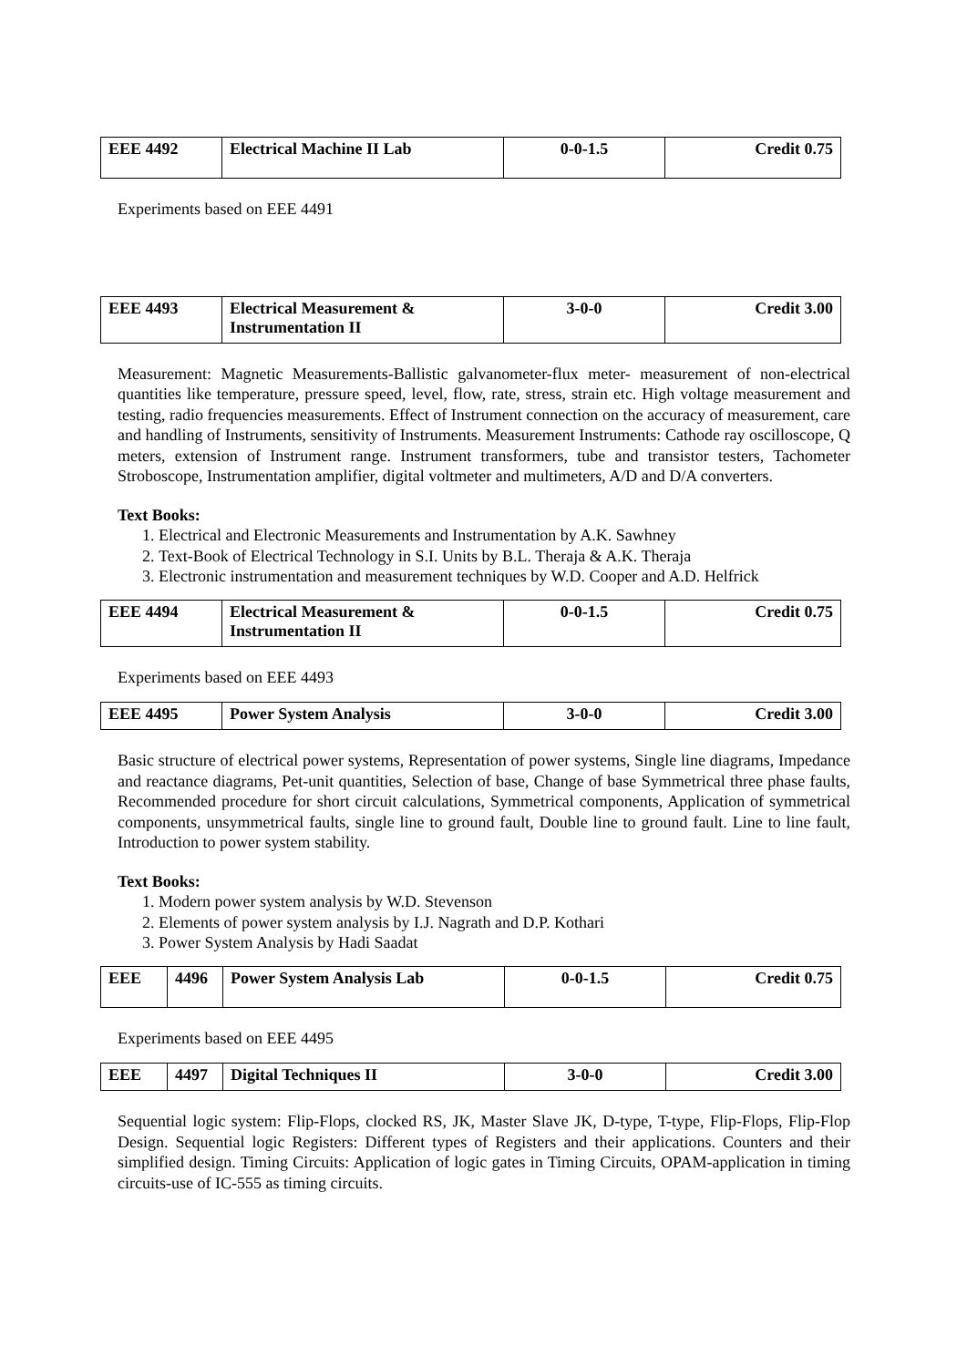| EEE 4492 | Electrical Machine II Lab | 0-0-1.5 | Credit 0.75 |
Experiments based on EEE 4491
| EEE 4493 | Electrical Measurement & Instrumentation II | 3-0-0 | Credit 3.00 |
Measurement: Magnetic Measurements-Ballistic galvanometer-flux meter- measurement of non-electrical quantities like temperature, pressure speed, level, flow, rate, stress, strain etc. High voltage measurement and testing, radio frequencies measurements. Effect of Instrument connection on the accuracy of measurement, care and handling of Instruments, sensitivity of Instruments. Measurement Instruments: Cathode ray oscilloscope, Q meters, extension of Instrument range. Instrument transformers, tube and transistor testers, Tachometer Stroboscope, Instrumentation amplifier, digital voltmeter and multimeters, A/D and D/A converters.
Text Books:
1. Electrical and Electronic Measurements and Instrumentation by A.K. Sawhney
2. Text-Book of Electrical Technology in S.I. Units by B.L. Theraja & A.K. Theraja
3. Electronic instrumentation and measurement techniques by W.D. Cooper and A.D. Helfrick
| EEE 4494 | Electrical Measurement & Instrumentation II | 0-0-1.5 | Credit 0.75 |
Experiments based on EEE 4493
| EEE 4495 | Power System Analysis | 3-0-0 | Credit 3.00 |
Basic structure of electrical power systems, Representation of power systems, Single line diagrams, Impedance and reactance diagrams, Pet-unit quantities, Selection of base, Change of base Symmetrical three phase faults, Recommended procedure for short circuit calculations, Symmetrical components, Application of symmetrical components, unsymmetrical faults, single line to ground fault, Double line to ground fault. Line to line fault, Introduction to power system stability.
Text Books:
1. Modern power system analysis by W.D. Stevenson
2. Elements of power system analysis by I.J. Nagrath and D.P. Kothari
3. Power System Analysis by Hadi Saadat
| EEE | 4496 | Power System Analysis Lab | 0-0-1.5 | Credit 0.75 |
Experiments based on EEE 4495
| EEE | 4497 | Digital Techniques II | 3-0-0 | Credit 3.00 |
Sequential logic system: Flip-Flops, clocked RS, JK, Master Slave JK, D-type, T-type, Flip-Flops, Flip-Flop Design. Sequential logic Registers: Different types of Registers and their applications. Counters and their simplified design. Timing Circuits: Application of logic gates in Timing Circuits, OPAM-application in timing circuits-use of IC-555 as timing circuits.